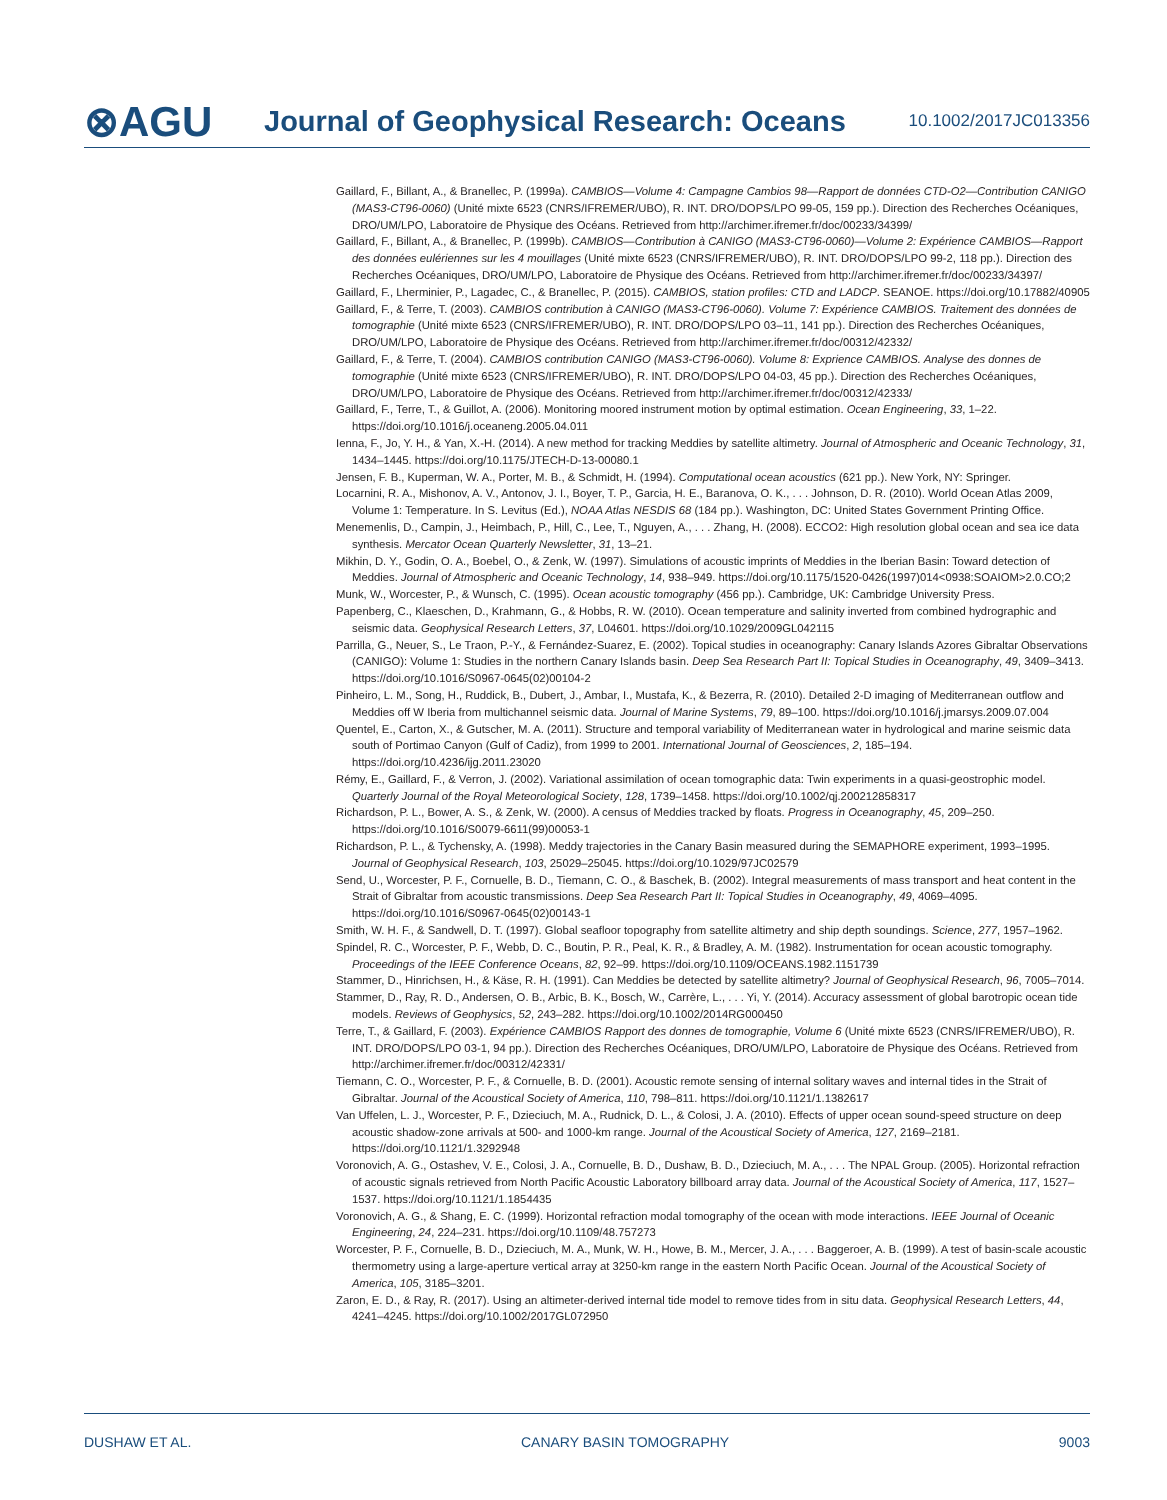⊗AGU
Journal of Geophysical Research: Oceans
10.1002/2017JC013356
Gaillard, F., Billant, A., & Branellec, P. (1999a). CAMBIOS—Volume 4: Campagne Cambios 98—Rapport de données CTD-O2—Contribution CANIGO (MAS3-CT96-0060) (Unité mixte 6523 (CNRS/IFREMER/UBO), R. INT. DRO/DOPS/LPO 99-05, 159 pp.). Direction des Recherches Océaniques, DRO/UM/LPO, Laboratoire de Physique des Océans. Retrieved from http://archimer.ifremer.fr/doc/00233/34399/
Gaillard, F., Billant, A., & Branellec, P. (1999b). CAMBIOS—Contribution à CANIGO (MAS3-CT96-0060)—Volume 2: Expérience CAMBIOS—Rapport des données eulériennes sur les 4 mouillages (Unité mixte 6523 (CNRS/IFREMER/UBO), R. INT. DRO/DOPS/LPO 99-2, 118 pp.). Direction des Recherches Océaniques, DRO/UM/LPO, Laboratoire de Physique des Océans. Retrieved from http://archimer.ifremer.fr/doc/00233/34397/
Gaillard, F., Lherminier, P., Lagadec, C., & Branellec, P. (2015). CAMBIOS, station profiles: CTD and LADCP. SEANOE. https://doi.org/10.17882/40905
Gaillard, F., & Terre, T. (2003). CAMBIOS contribution à CANIGO (MAS3-CT96-0060). Volume 7: Expérience CAMBIOS. Traitement des données de tomographie (Unité mixte 6523 (CNRS/IFREMER/UBO), R. INT. DRO/DOPS/LPO 03–11, 141 pp.). Direction des Recherches Océaniques, DRO/UM/LPO, Laboratoire de Physique des Océans. Retrieved from http://archimer.ifremer.fr/doc/00312/42332/
Gaillard, F., & Terre, T. (2004). CAMBIOS contribution CANIGO (MAS3-CT96-0060). Volume 8: Exprience CAMBIOS. Analyse des donnes de tomographie (Unité mixte 6523 (CNRS/IFREMER/UBO), R. INT. DRO/DOPS/LPO 04-03, 45 pp.). Direction des Recherches Océaniques, DRO/UM/LPO, Laboratoire de Physique des Océans. Retrieved from http://archimer.ifremer.fr/doc/00312/42333/
Gaillard, F., Terre, T., & Guillot, A. (2006). Monitoring moored instrument motion by optimal estimation. Ocean Engineering, 33, 1–22. https://doi.org/10.1016/j.oceaneng.2005.04.011
Ienna, F., Jo, Y. H., & Yan, X.-H. (2014). A new method for tracking Meddies by satellite altimetry. Journal of Atmospheric and Oceanic Technology, 31, 1434–1445. https://doi.org/10.1175/JTECH-D-13-00080.1
Jensen, F. B., Kuperman, W. A., Porter, M. B., & Schmidt, H. (1994). Computational ocean acoustics (621 pp.). New York, NY: Springer.
Locarnini, R. A., Mishonov, A. V., Antonov, J. I., Boyer, T. P., Garcia, H. E., Baranova, O. K., . . . Johnson, D. R. (2010). World Ocean Atlas 2009, Volume 1: Temperature. In S. Levitus (Ed.), NOAA Atlas NESDIS 68 (184 pp.). Washington, DC: United States Government Printing Office.
Menemenlis, D., Campin, J., Heimbach, P., Hill, C., Lee, T., Nguyen, A., . . . Zhang, H. (2008). ECCO2: High resolution global ocean and sea ice data synthesis. Mercator Ocean Quarterly Newsletter, 31, 13–21.
Mikhin, D. Y., Godin, O. A., Boebel, O., & Zenk, W. (1997). Simulations of acoustic imprints of Meddies in the Iberian Basin: Toward detection of Meddies. Journal of Atmospheric and Oceanic Technology, 14, 938–949. https://doi.org/10.1175/1520-0426(1997)014<0938:SOAIOM>2.0.CO;2
Munk, W., Worcester, P., & Wunsch, C. (1995). Ocean acoustic tomography (456 pp.). Cambridge, UK: Cambridge University Press.
Papenberg, C., Klaeschen, D., Krahmann, G., & Hobbs, R. W. (2010). Ocean temperature and salinity inverted from combined hydrographic and seismic data. Geophysical Research Letters, 37, L04601. https://doi.org/10.1029/2009GL042115
Parrilla, G., Neuer, S., Le Traon, P.-Y., & Fernández-Suarez, E. (2002). Topical studies in oceanography: Canary Islands Azores Gibraltar Observations (CANIGO): Volume 1: Studies in the northern Canary Islands basin. Deep Sea Research Part II: Topical Studies in Oceanography, 49, 3409–3413. https://doi.org/10.1016/S0967-0645(02)00104-2
Pinheiro, L. M., Song, H., Ruddick, B., Dubert, J., Ambar, I., Mustafa, K., & Bezerra, R. (2010). Detailed 2-D imaging of Mediterranean outflow and Meddies off W Iberia from multichannel seismic data. Journal of Marine Systems, 79, 89–100. https://doi.org/10.1016/j.jmarsys.2009.07.004
Quentel, E., Carton, X., & Gutscher, M. A. (2011). Structure and temporal variability of Mediterranean water in hydrological and marine seismic data south of Portimao Canyon (Gulf of Cadiz), from 1999 to 2001. International Journal of Geosciences, 2, 185–194. https://doi.org/10.4236/ijg.2011.23020
Rémy, E., Gaillard, F., & Verron, J. (2002). Variational assimilation of ocean tomographic data: Twin experiments in a quasi-geostrophic model. Quarterly Journal of the Royal Meteorological Society, 128, 1739–1458. https://doi.org/10.1002/qj.200212858317
Richardson, P. L., Bower, A. S., & Zenk, W. (2000). A census of Meddies tracked by floats. Progress in Oceanography, 45, 209–250. https://doi.org/10.1016/S0079-6611(99)00053-1
Richardson, P. L., & Tychensky, A. (1998). Meddy trajectories in the Canary Basin measured during the SEMAPHORE experiment, 1993–1995. Journal of Geophysical Research, 103, 25029–25045. https://doi.org/10.1029/97JC02579
Send, U., Worcester, P. F., Cornuelle, B. D., Tiemann, C. O., & Baschek, B. (2002). Integral measurements of mass transport and heat content in the Strait of Gibraltar from acoustic transmissions. Deep Sea Research Part II: Topical Studies in Oceanography, 49, 4069–4095. https://doi.org/10.1016/S0967-0645(02)00143-1
Smith, W. H. F., & Sandwell, D. T. (1997). Global seafloor topography from satellite altimetry and ship depth soundings. Science, 277, 1957–1962.
Spindel, R. C., Worcester, P. F., Webb, D. C., Boutin, P. R., Peal, K. R., & Bradley, A. M. (1982). Instrumentation for ocean acoustic tomography. Proceedings of the IEEE Conference Oceans, 82, 92–99. https://doi.org/10.1109/OCEANS.1982.1151739
Stammer, D., Hinrichsen, H., & Käse, R. H. (1991). Can Meddies be detected by satellite altimetry? Journal of Geophysical Research, 96, 7005–7014.
Stammer, D., Ray, R. D., Andersen, O. B., Arbic, B. K., Bosch, W., Carrère, L., . . . Yi, Y. (2014). Accuracy assessment of global barotropic ocean tide models. Reviews of Geophysics, 52, 243–282. https://doi.org/10.1002/2014RG000450
Terre, T., & Gaillard, F. (2003). Expérience CAMBIOS Rapport des donnes de tomographie, Volume 6 (Unité mixte 6523 (CNRS/IFREMER/UBO), R. INT. DRO/DOPS/LPO 03-1, 94 pp.). Direction des Recherches Océaniques, DRO/UM/LPO, Laboratoire de Physique des Océans. Retrieved from http://archimer.ifremer.fr/doc/00312/42331/
Tiemann, C. O., Worcester, P. F., & Cornuelle, B. D. (2001). Acoustic remote sensing of internal solitary waves and internal tides in the Strait of Gibraltar. Journal of the Acoustical Society of America, 110, 798–811. https://doi.org/10.1121/1.1382617
Van Uffelen, L. J., Worcester, P. F., Dzieciuch, M. A., Rudnick, D. L., & Colosi, J. A. (2010). Effects of upper ocean sound-speed structure on deep acoustic shadow-zone arrivals at 500- and 1000-km range. Journal of the Acoustical Society of America, 127, 2169–2181. https://doi.org/10.1121/1.3292948
Voronovich, A. G., Ostashev, V. E., Colosi, J. A., Cornuelle, B. D., Dushaw, B. D., Dzieciuch, M. A., . . . The NPAL Group. (2005). Horizontal refraction of acoustic signals retrieved from North Pacific Acoustic Laboratory billboard array data. Journal of the Acoustical Society of America, 117, 1527–1537. https://doi.org/10.1121/1.1854435
Voronovich, A. G., & Shang, E. C. (1999). Horizontal refraction modal tomography of the ocean with mode interactions. IEEE Journal of Oceanic Engineering, 24, 224–231. https://doi.org/10.1109/48.757273
Worcester, P. F., Cornuelle, B. D., Dzieciuch, M. A., Munk, W. H., Howe, B. M., Mercer, J. A., . . . Baggeroer, A. B. (1999). A test of basin-scale acoustic thermometry using a large-aperture vertical array at 3250-km range in the eastern North Pacific Ocean. Journal of the Acoustical Society of America, 105, 3185–3201.
Zaron, E. D., & Ray, R. (2017). Using an altimeter-derived internal tide model to remove tides from in situ data. Geophysical Research Letters, 44, 4241–4245. https://doi.org/10.1002/2017GL072950
DUSHAW ET AL. CANARY BASIN TOMOGRAPHY 9003